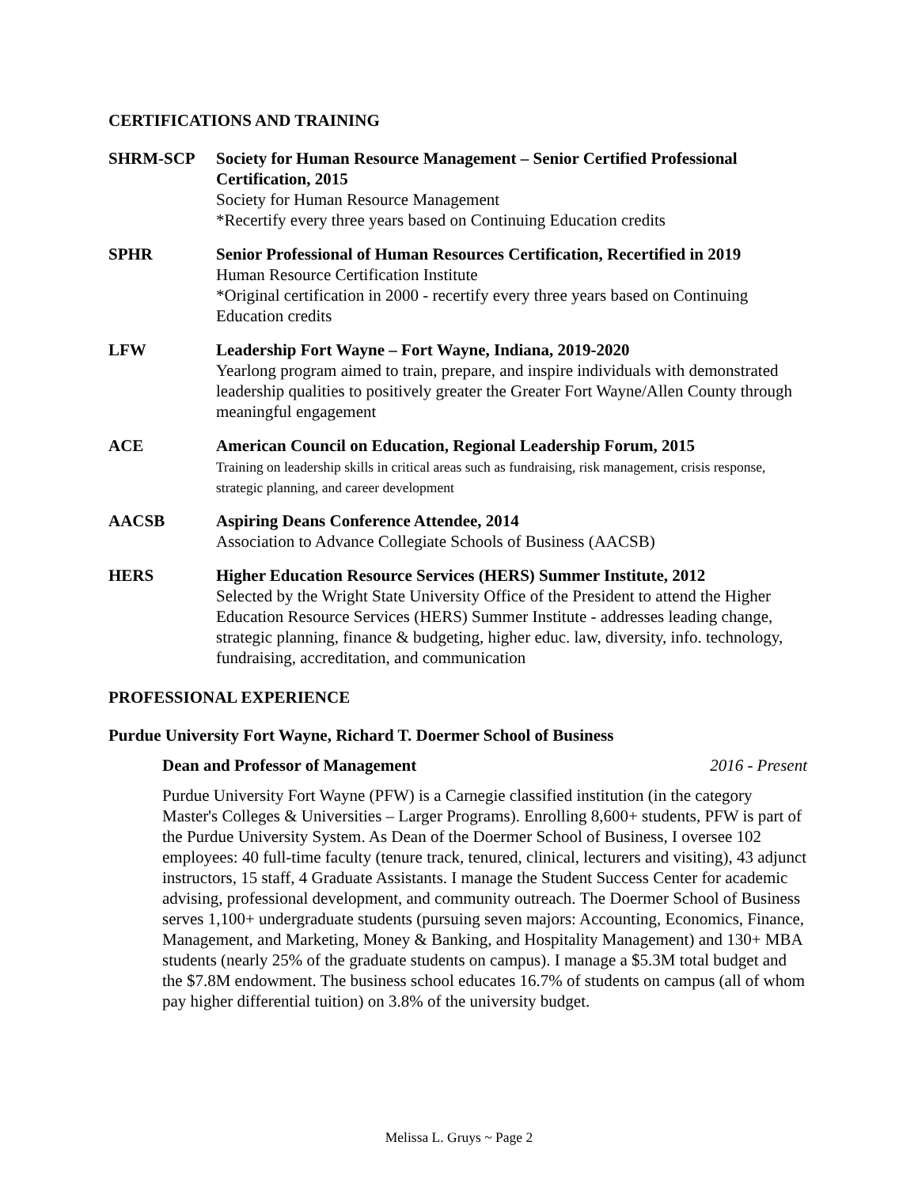CERTIFICATIONS AND TRAINING
SHRM-SCP Society for Human Resource Management – Senior Certified Professional Certification, 2015
Society for Human Resource Management
*Recertify every three years based on Continuing Education credits
SPHR Senior Professional of Human Resources Certification, Recertified in 2019
Human Resource Certification Institute
*Original certification in 2000 - recertify every three years based on Continuing Education credits
LFW Leadership Fort Wayne – Fort Wayne, Indiana, 2019-2020
Yearlong program aimed to train, prepare, and inspire individuals with demonstrated leadership qualities to positively greater the Greater Fort Wayne/Allen County through meaningful engagement
ACE American Council on Education, Regional Leadership Forum, 2015
Training on leadership skills in critical areas such as fundraising, risk management, crisis response, strategic planning, and career development
AACSB Aspiring Deans Conference Attendee, 2014
Association to Advance Collegiate Schools of Business (AACSB)
HERS Higher Education Resource Services (HERS) Summer Institute, 2012
Selected by the Wright State University Office of the President to attend the Higher Education Resource Services (HERS) Summer Institute - addresses leading change, strategic planning, finance & budgeting, higher educ. law, diversity, info. technology, fundraising, accreditation, and communication
PROFESSIONAL EXPERIENCE
Purdue University Fort Wayne, Richard T. Doermer School of Business
Dean and Professor of Management 2016 - Present
Purdue University Fort Wayne (PFW) is a Carnegie classified institution (in the category Master's Colleges & Universities – Larger Programs). Enrolling 8,600+ students, PFW is part of the Purdue University System. As Dean of the Doermer School of Business, I oversee 102 employees: 40 full-time faculty (tenure track, tenured, clinical, lecturers and visiting), 43 adjunct instructors, 15 staff, 4 Graduate Assistants. I manage the Student Success Center for academic advising, professional development, and community outreach. The Doermer School of Business serves 1,100+ undergraduate students (pursuing seven majors: Accounting, Economics, Finance, Management, and Marketing, Money & Banking, and Hospitality Management) and 130+ MBA students (nearly 25% of the graduate students on campus). I manage a $5.3M total budget and the $7.8M endowment. The business school educates 16.7% of students on campus (all of whom pay higher differential tuition) on 3.8% of the university budget.
Melissa L. Gruys ~ Page 2